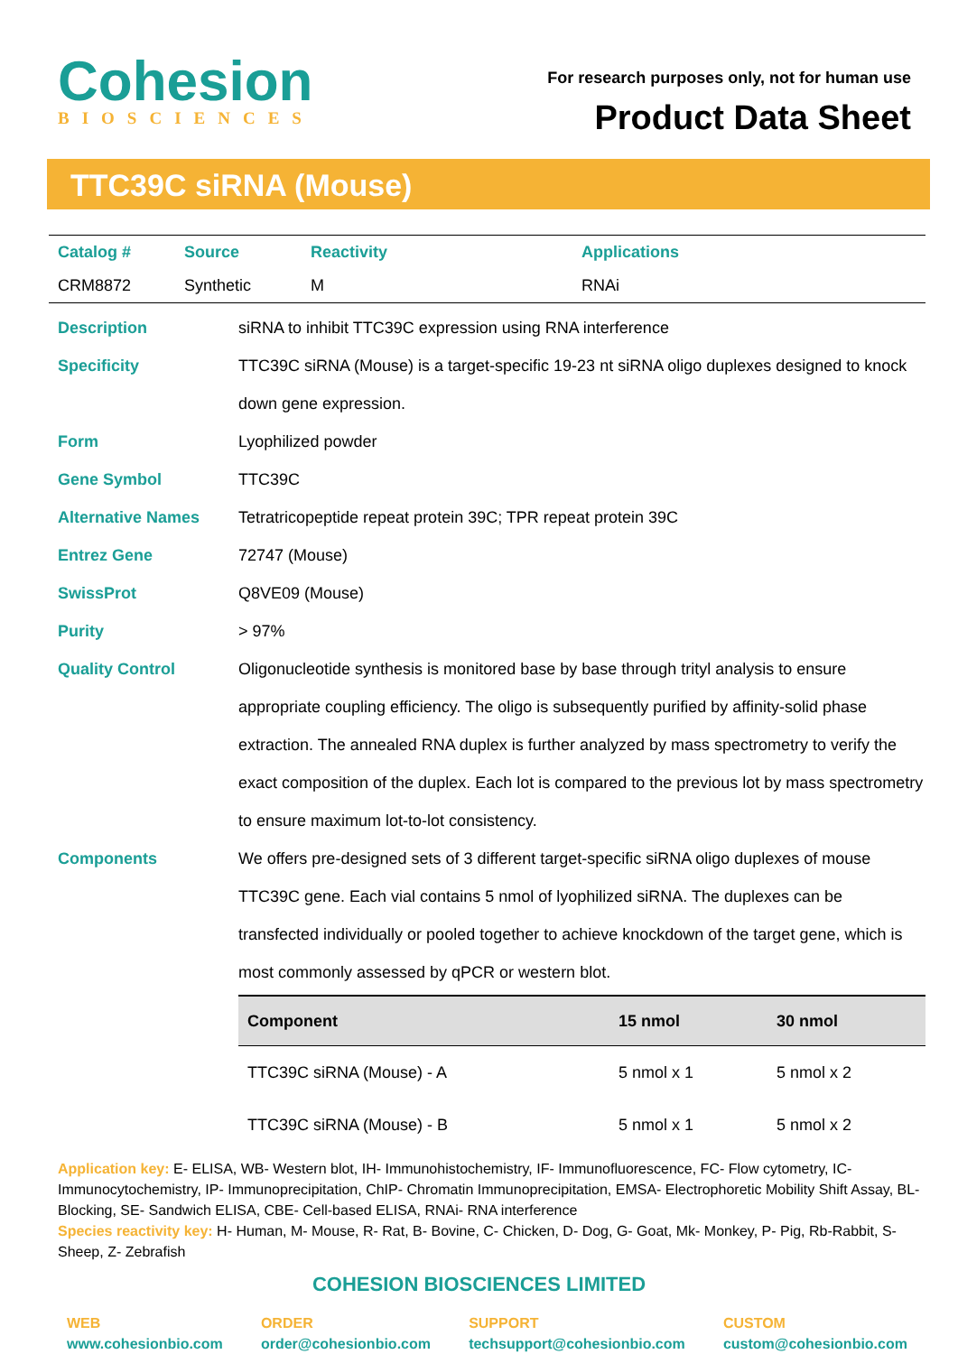Cohesion
BIOSCIENCES
For research purposes only, not for human use
Product Data Sheet
TTC39C siRNA (Mouse)
| Catalog # | Source | Reactivity | Applications |
| --- | --- | --- | --- |
| CRM8872 | Synthetic | M | RNAi |
Description siRNA to inhibit TTC39C expression using RNA interference
Specificity TTC39C siRNA (Mouse) is a target-specific 19-23 nt siRNA oligo duplexes designed to knock down gene expression.
Form Lyophilized powder
Gene Symbol TTC39C
Alternative Names Tetratricopeptide repeat protein 39C; TPR repeat protein 39C
Entrez Gene 72747 (Mouse)
SwissProt Q8VE09 (Mouse)
Purity > 97%
Quality Control Oligonucleotide synthesis is monitored base by base through trityl analysis to ensure appropriate coupling efficiency. The oligo is subsequently purified by affinity-solid phase extraction. The annealed RNA duplex is further analyzed by mass spectrometry to verify the exact composition of the duplex. Each lot is compared to the previous lot by mass spectrometry to ensure maximum lot-to-lot consistency.
Components We offers pre-designed sets of 3 different target-specific siRNA oligo duplexes of mouse TTC39C gene. Each vial contains 5 nmol of lyophilized siRNA. The duplexes can be transfected individually or pooled together to achieve knockdown of the target gene, which is most commonly assessed by qPCR or western blot.
| Component | 15 nmol | 30 nmol |
| --- | --- | --- |
| TTC39C siRNA (Mouse) - A | 5 nmol x 1 | 5 nmol x 2 |
| TTC39C siRNA (Mouse) - B | 5 nmol x 1 | 5 nmol x 2 |
Application key: E- ELISA, WB- Western blot, IH- Immunohistochemistry, IF- Immunofluorescence, FC- Flow cytometry, IC-Immunocytochemistry, IP- Immunoprecipitation, ChIP- Chromatin Immunoprecipitation, EMSA- Electrophoretic Mobility Shift Assay, BL- Blocking, SE- Sandwich ELISA, CBE- Cell-based ELISA, RNAi- RNA interference
Species reactivity key: H- Human, M- Mouse, R- Rat, B- Bovine, C- Chicken, D- Dog, G- Goat, Mk- Monkey, P- Pig, Rb-Rabbit, S- Sheep, Z- Zebrafish
COHESION BIOSCIENCES LIMITED
WEB
www.cohesionbio.com
ORDER
order@cohesionbio.com
SUPPORT
techsupport@cohesionbio.com
CUSTOM
custom@cohesionbio.com